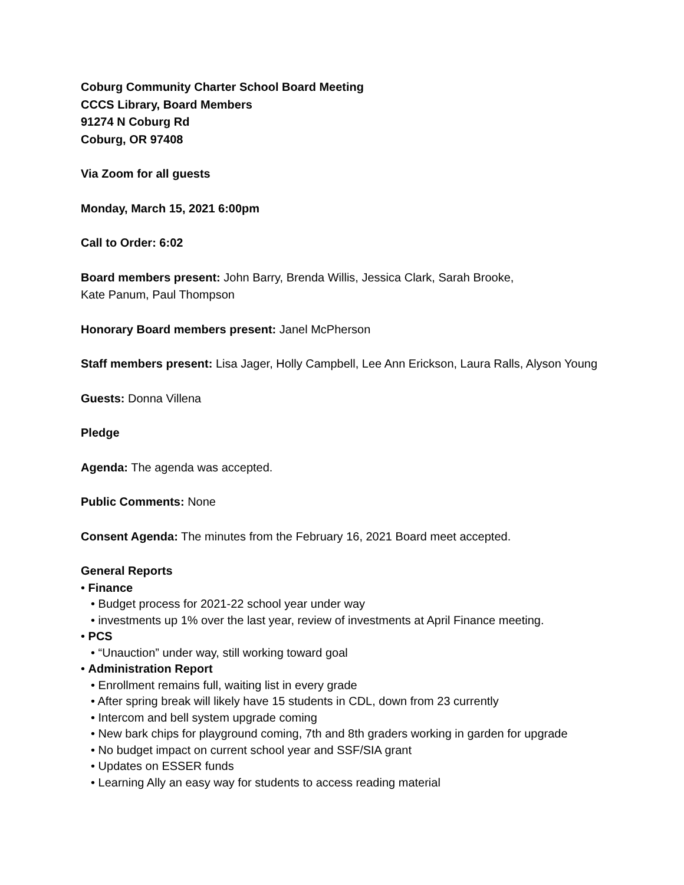Coburg Community Charter School Board Meeting
CCCS Library, Board Members
91274 N Coburg Rd
Coburg, OR 97408
Via Zoom for all guests
Monday, March 15, 2021 6:00pm
Call to Order: 6:02
Board members present: John Barry, Brenda Willis, Jessica Clark, Sarah Brooke,
Kate Panum, Paul Thompson
Honorary Board members present: Janel McPherson
Staff members present: Lisa Jager, Holly Campbell, Lee Ann Erickson, Laura Ralls, Alyson Young
Guests: Donna Villena
Pledge
Agenda: The agenda was accepted.
Public Comments: None
Consent Agenda: The minutes from the February 16, 2021 Board meet accepted.
General Reports
• Finance
• Budget process for 2021-22 school year under way
• investments up 1% over the last year, review of investments at April Finance meeting.
• PCS
• “Unauction” under way, still working toward goal
• Administration Report
• Enrollment remains full, waiting list in every grade
• After spring break will likely have 15 students in CDL, down from 23 currently
• Intercom and bell system upgrade coming
• New bark chips for playground coming, 7th and 8th graders working in garden for upgrade
• No budget impact on current school year and SSF/SIA grant
• Updates on ESSER funds
• Learning Ally an easy way for students to access reading material